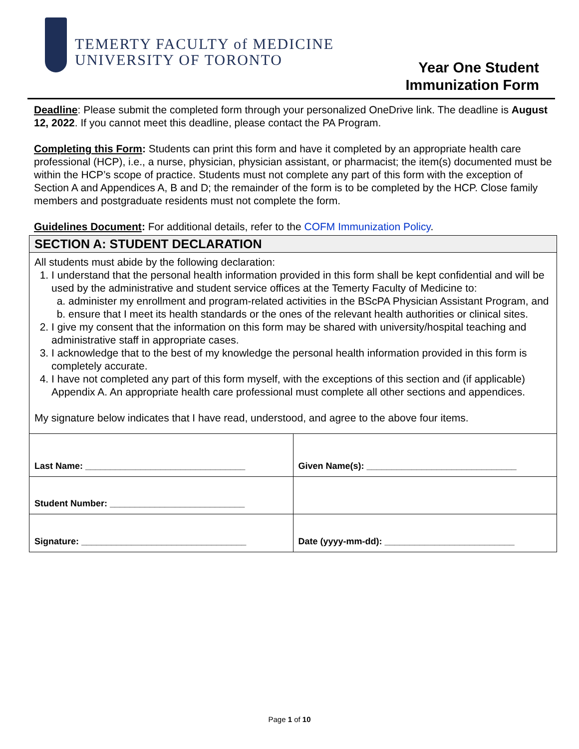TEMERTY FACULTY of MEDICINE
UNIVERSITY OF TORONTO
Year One Student
Immunization Form
Deadline: Please submit the completed form through your personalized OneDrive link. The deadline is August 12, 2022. If you cannot meet this deadline, please contact the PA Program.
Completing this Form: Students can print this form and have it completed by an appropriate health care professional (HCP), i.e., a nurse, physician, physician assistant, or pharmacist; the item(s) documented must be within the HCP’s scope of practice. Students must not complete any part of this form with the exception of Section A and Appendices A, B and D; the remainder of the form is to be completed by the HCP. Close family members and postgraduate residents must not complete the form.
Guidelines Document: For additional details, refer to the COFM Immunization Policy.
SECTION A: STUDENT DECLARATION
All students must abide by the following declaration:
1. I understand that the personal health information provided in this form shall be kept confidential and will be used by the administrative and student service offices at the Temerty Faculty of Medicine to:
a. administer my enrollment and program-related activities in the BScPA Physician Assistant Program, and
b. ensure that I meet its health standards or the ones of the relevant health authorities or clinical sites.
2. I give my consent that the information on this form may be shared with university/hospital teaching and administrative staff in appropriate cases.
3. I acknowledge that to the best of my knowledge the personal health information provided in this form is completely accurate.
4. I have not completed any part of this form myself, with the exceptions of this section and (if applicable) Appendix A. An appropriate health care professional must complete all other sections and appendices.
My signature below indicates that I have read, understood, and agree to the above four items.
| Last Name: ________________________________ | Given Name(s): ______________________________ |
| Student Number: ___________________________ | |
| Signature: _________________________________ | Date (yyyy-mm-dd): __________________________ |
Page 1 of 10